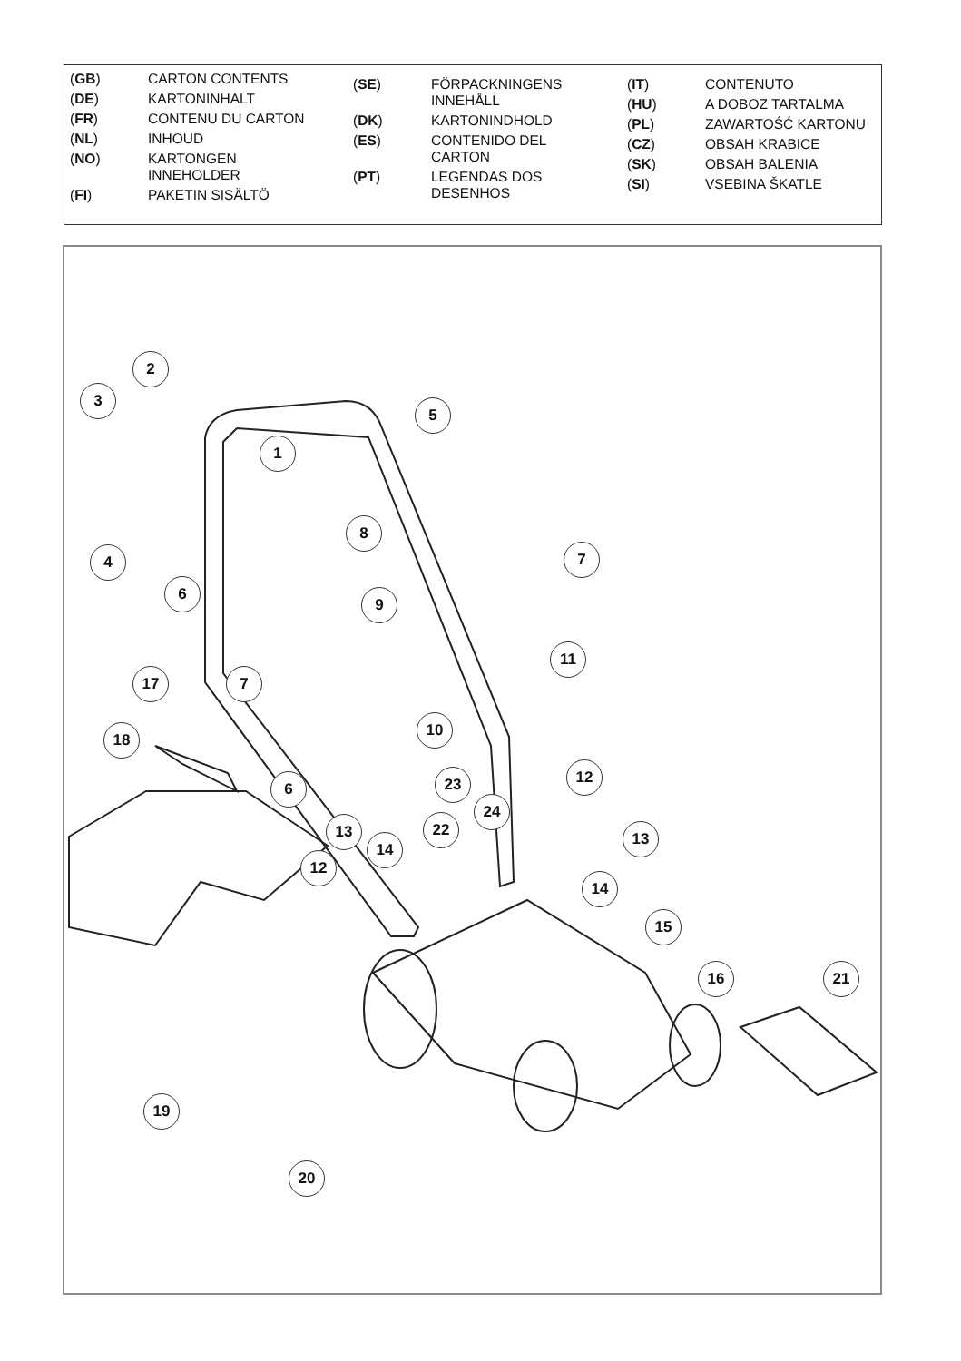| ( GB ) | CARTON CONTENTS |
| ( DE ) | KARTONINHALT |
| ( FR ) | CONTENU DU CARTON |
| ( NL ) | INHOUD |
| ( NO ) | KARTONGEN INNEHOLDER |
| ( FI ) | PAKETIN SISÄLTÖ |
| ( SE ) | FÖRPACKNINGENS INNEHÅLL |
| ( DK ) | KARTONINDHOLD |
| ( ES ) | CONTENIDO DEL CARTON |
| ( PT ) | LEGENDAS DOS DESENHOS |
| ( IT ) | CONTENUTO |
| ( HU ) | A DOBOZ TARTALMA |
| ( PL ) | ZAWARTOŚĆ KARTONU |
| ( CZ ) | OBSAH KRABICE |
| ( SK ) | OBSAH BALENIA |
| ( SI ) | VSEBINA ŠKATLE |
2
3
5
1
8
4 7
6
9
11
17 7
10
18
12
6 23
24
13 22 13
14
12
14
15
16 21
19
20